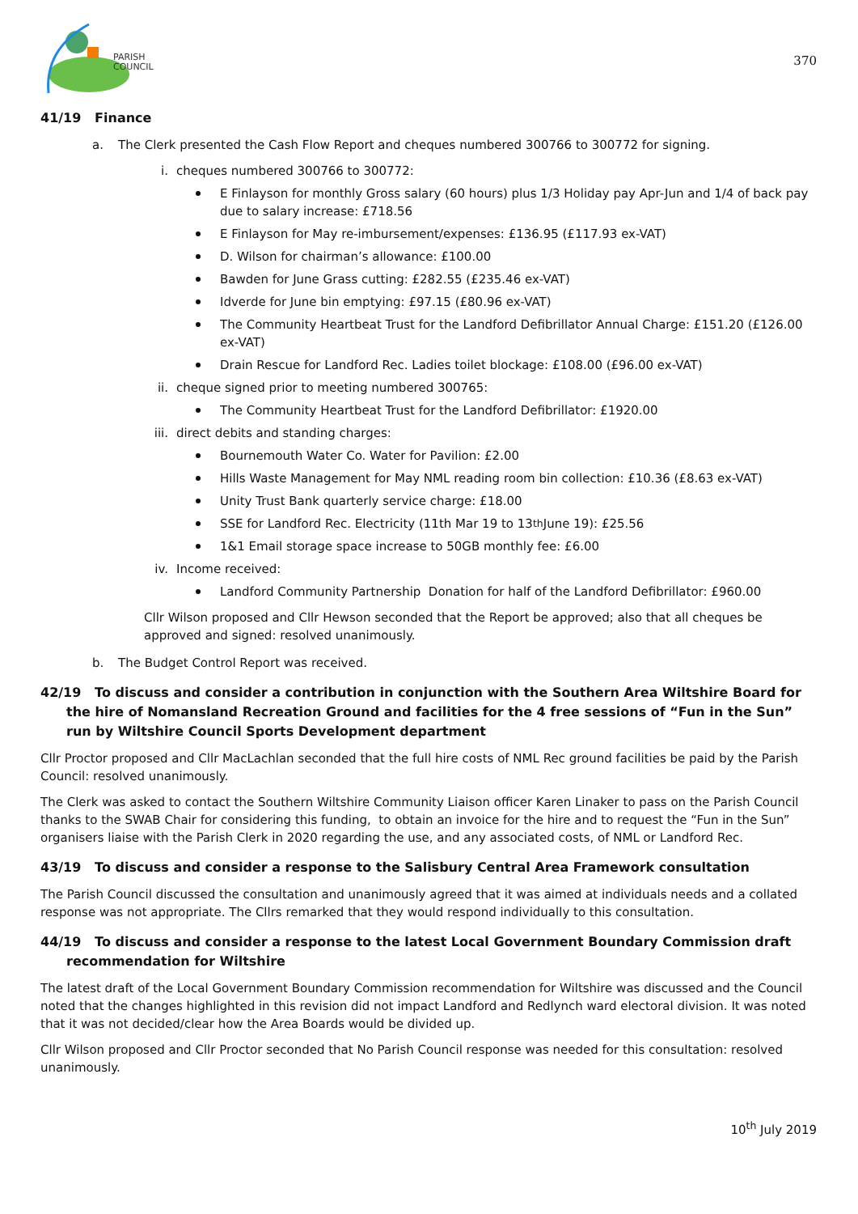PARISH
COUNCIL
370
41/19 Finance
a. The Clerk presented the Cash Flow Report and cheques numbered 300766 to 300772 for signing.
i. cheques numbered 300766 to 300772:
E Finlayson for monthly Gross salary (60 hours) plus 1/3 Holiday pay Apr-Jun and 1/4 of back pay due to salary increase: £718.56
E Finlayson for May re-imbursement/expenses: £136.95 (£117.93 ex-VAT)
D. Wilson for chairman’s allowance: £100.00
Bawden for June Grass cutting: £282.55 (£235.46 ex-VAT)
Idverde for June bin emptying: £97.15 (£80.96 ex-VAT)
The Community Heartbeat Trust for the Landford Defibrillator Annual Charge: £151.20 (£126.00 ex-VAT)
Drain Rescue for Landford Rec. Ladies toilet blockage: £108.00 (£96.00 ex-VAT)
ii. cheque signed prior to meeting numbered 300765:
The Community Heartbeat Trust for the Landford Defibrillator: £1920.00
iii. direct debits and standing charges:
Bournemouth Water Co. Water for Pavilion: £2.00
Hills Waste Management for May NML reading room bin collection: £10.36 (£8.63 ex-VAT)
Unity Trust Bank quarterly service charge: £18.00
SSE for Landford Rec. Electricity (11th Mar 19 to 13<sup>th</sup> June 19): £25.56
1&1 Email storage space increase to 50GB monthly fee: £6.00
iv. Income received:
Landford Community Partnership Donation for half of the Landford Defibrillator: £960.00
Cllr Wilson proposed and Cllr Hewson seconded that the Report be approved; also that all cheques be approved and signed: resolved unanimously.
b. The Budget Control Report was received.
42/19 To discuss and consider a contribution in conjunction with the Southern Area Wiltshire Board for the hire of Nomansland Recreation Ground and facilities for the 4 free sessions of “Fun in the Sun” run by Wiltshire Council Sports Development department
Cllr Proctor proposed and Cllr MacLachlan seconded that the full hire costs of NML Rec ground facilities be paid by the Parish Council: resolved unanimously.
The Clerk was asked to contact the Southern Wiltshire Community Liaison officer Karen Linaker to pass on the Parish Council thanks to the SWAB Chair for considering this funding, to obtain an invoice for the hire and to request the “Fun in the Sun” organisers liaise with the Parish Clerk in 2020 regarding the use, and any associated costs, of NML or Landford Rec.
43/19 To discuss and consider a response to the Salisbury Central Area Framework consultation
The Parish Council discussed the consultation and unanimously agreed that it was aimed at individuals needs and a collated response was not appropriate. The Cllrs remarked that they would respond individually to this consultation.
44/19 To discuss and consider a response to the latest Local Government Boundary Commission draft recommendation for Wiltshire
The latest draft of the Local Government Boundary Commission recommendation for Wiltshire was discussed and the Council noted that the changes highlighted in this revision did not impact Landford and Redlynch ward electoral division. It was noted that it was not decided/clear how the Area Boards would be divided up.
Cllr Wilson proposed and Cllr Proctor seconded that No Parish Council response was needed for this consultation: resolved unanimously.
10<sup>th</sup> July 2019